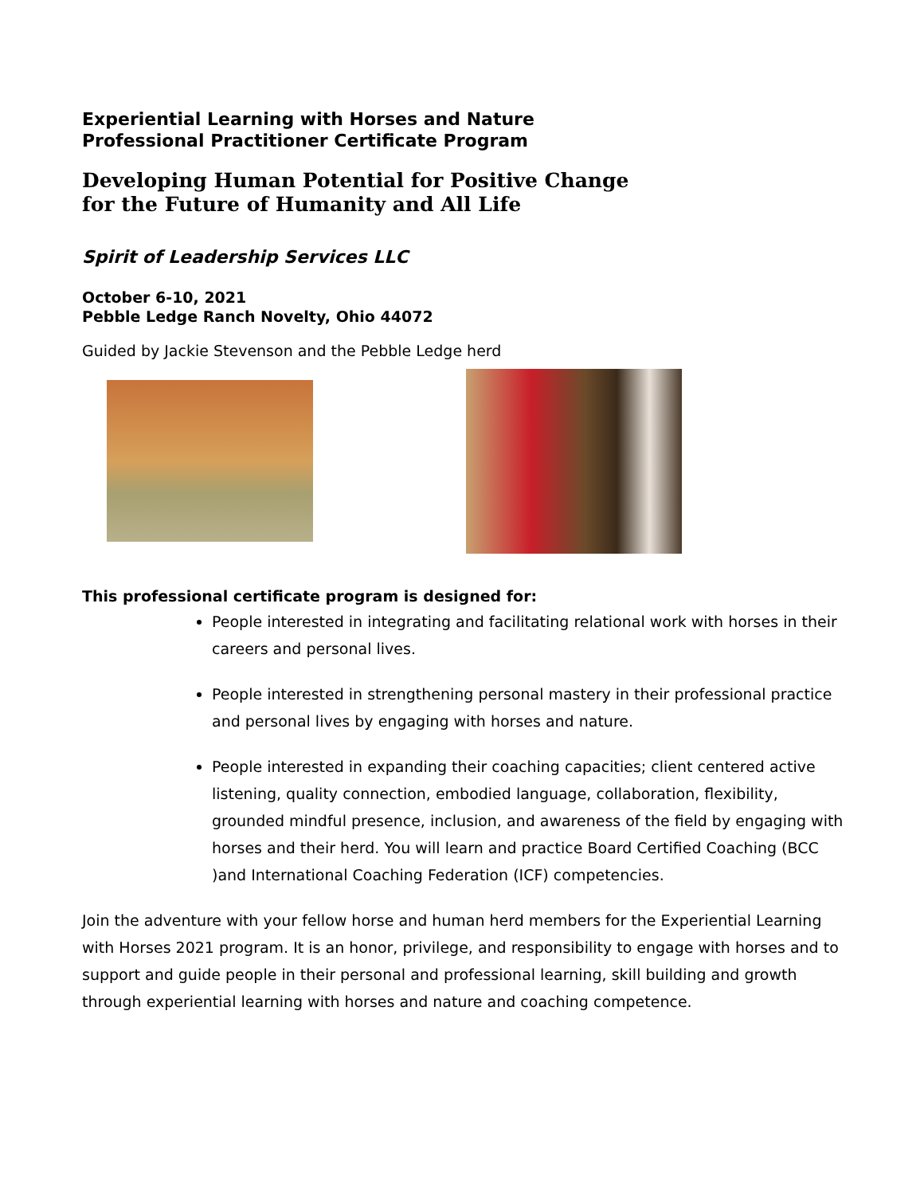Experiential Learning with Horses and Nature
Professional Practitioner Certificate Program
Developing Human Potential for Positive Change
for the Future of Humanity and All Life
Spirit of Leadership Services LLC
October 6-10, 2021
Pebble Ledge Ranch Novelty, Ohio 44072
Guided by Jackie Stevenson and the Pebble Ledge herd
This professional certificate program is designed for:
People interested in integrating and facilitating relational work with horses in their careers and personal lives.
People interested in strengthening personal mastery in their professional practice and personal lives by engaging with horses and nature.
People interested in expanding their coaching capacities; client centered active listening, quality connection, embodied language, collaboration, flexibility, grounded mindful presence, inclusion, and awareness of the field by engaging with horses and their herd. You will learn and practice Board Certified Coaching (BCC )and International Coaching Federation (ICF) competencies.
Join the adventure with your fellow horse and human herd members for the Experiential Learning with Horses 2021 program. It is an honor, privilege, and responsibility to engage with horses and to support and guide people in their personal and professional learning, skill building and growth through experiential learning with horses and nature and coaching competence.